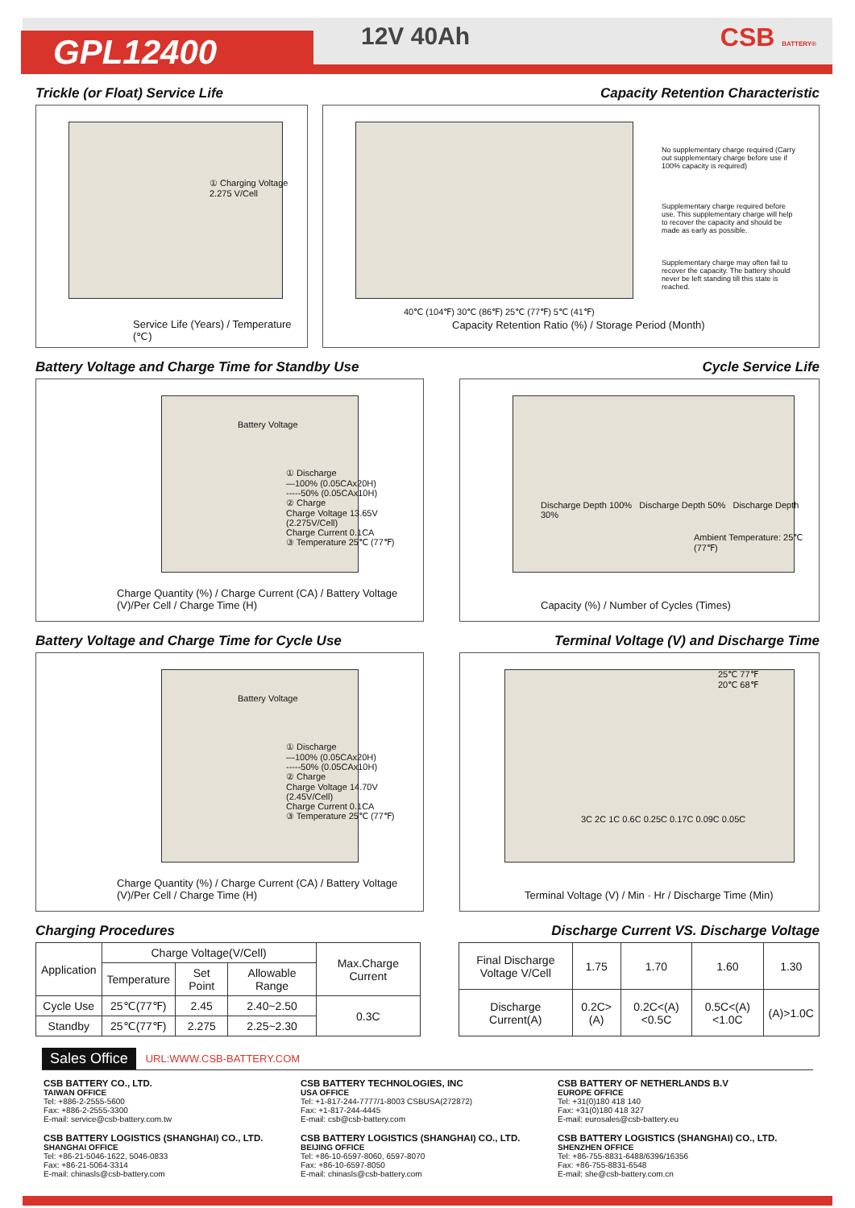GPL12400 12V 40Ah CSB BATTERY®
Trickle (or Float) Service Life
Capacity Retention Characteristic
① Charging Voltage 2.275 V/Cell
Service Life (Years) / Temperature (℃)
No supplementary charge required (Carry out supplementary charge before use if 100% capacity is required)
Supplementary charge required before use. This supplementary charge will help to recover the capacity and should be made as early as possible.
Supplementary charge may often fail to recover the capacity. The battery should never be left standing till this state is reached.
40℃ (104℉) 30℃ (86℉) 25℃ (77℉) 5℃ (41℉)
Capacity Retention Ratio (%) / Storage Period (Month)
Battery Voltage and Charge Time for Standby Use
Cycle Service Life
① Discharge
—100% (0.05CAx20H)
-----50% (0.05CAx10H)
② Charge
Charge Voltage 13.65V
(2.275V/Cell)
Charge Current 0.1CA
③ Temperature 25℃ (77℉)
Battery Voltage
Charge Quantity (%) / Charge Current (CA) / Battery Voltage (V)/Per Cell / Charge Time (H)
Discharge Depth 100% Discharge Depth 50% Discharge Depth 30%
Ambient Temperature: 25℃ (77℉)
Capacity (%) / Number of Cycles (Times)
Battery Voltage and Charge Time for Cycle Use
Terminal Voltage (V) and Discharge Time
① Discharge
—100% (0.05CAx20H)
-----50% (0.05CAx10H)
② Charge
Charge Voltage 14.70V
(2.45V/Cell)
Charge Current 0.1CA
③ Temperature 25℃ (77℉)
Battery Voltage
Charge Quantity (%) / Charge Current (CA) / Battery Voltage (V)/Per Cell / Charge Time (H)
25℃ 77℉
20℃ 68℉
3C 2C 1C 0.6C 0.25C 0.17C 0.09C 0.05C
Terminal Voltage (V) / Min · Hr / Discharge Time (Min)
Charging Procedures Discharge Current VS. Discharge Voltage
| Application | Charge Voltage(V/Cell) | | | Max.Charge Current |
| | Temperature | Set Point | Allowable Range | |
| Cycle Use | 25℃(77℉) | 2.45 | 2.40~2.50 | 0.3C |
| Standby | 25℃(77℉) | 2.275 | 2.25~2.30 | |
| Final Discharge Voltage V/Cell | 1.75 | 1.70 | 1.60 | 1.30 |
| Discharge Current(A) | 0.2C>(A) | 0.2C<(A)<0.5C | 0.5C<(A)<1.0C | (A)>1.0C |
Sales Office URL:WWW.CSB-BATTERY.COM
CSB BATTERY CO., LTD.
TAIWAN OFFICE
Tel: +886-2-2555-5600
Fax: +886-2-2555-3300
E-mail: service@csb-battery.com.tw
CSB BATTERY LOGISTICS (SHANGHAI) CO., LTD.
SHANGHAI OFFICE
Tel: +86-21-5046-1622, 5046-0833
Fax: +86-21-5064-3314
E-mail: chinasls@csb-battery.com
CSB BATTERY TECHNOLOGIES, INC
USA OFFICE
Tel: +1-817-244-7777/1-8003 CSBUSA(272872)
Fax: +1-817-244-4445
E-mail: csb@csb-battery.com
CSB BATTERY LOGISTICS (SHANGHAI) CO., LTD.
BEIJING OFFICE
Tel: +86-10-6597-8060, 6597-8070
Fax: +86-10-6597-8050
E-mail: chinasls@csb-battery.com
CSB BATTERY OF NETHERLANDS B.V
EUROPE OFFICE
Tel: +31(0)180 418 140
Fax: +31(0)180 418 327
E-mail: eurosales@csb-battery.eu
CSB BATTERY LOGISTICS (SHANGHAI) CO., LTD.
SHENZHEN OFFICE
Tel: +86-755-8831-6488/6396/16356
Fax: +86-755-8831-6548
E-mail: she@csb-battery.com.cn